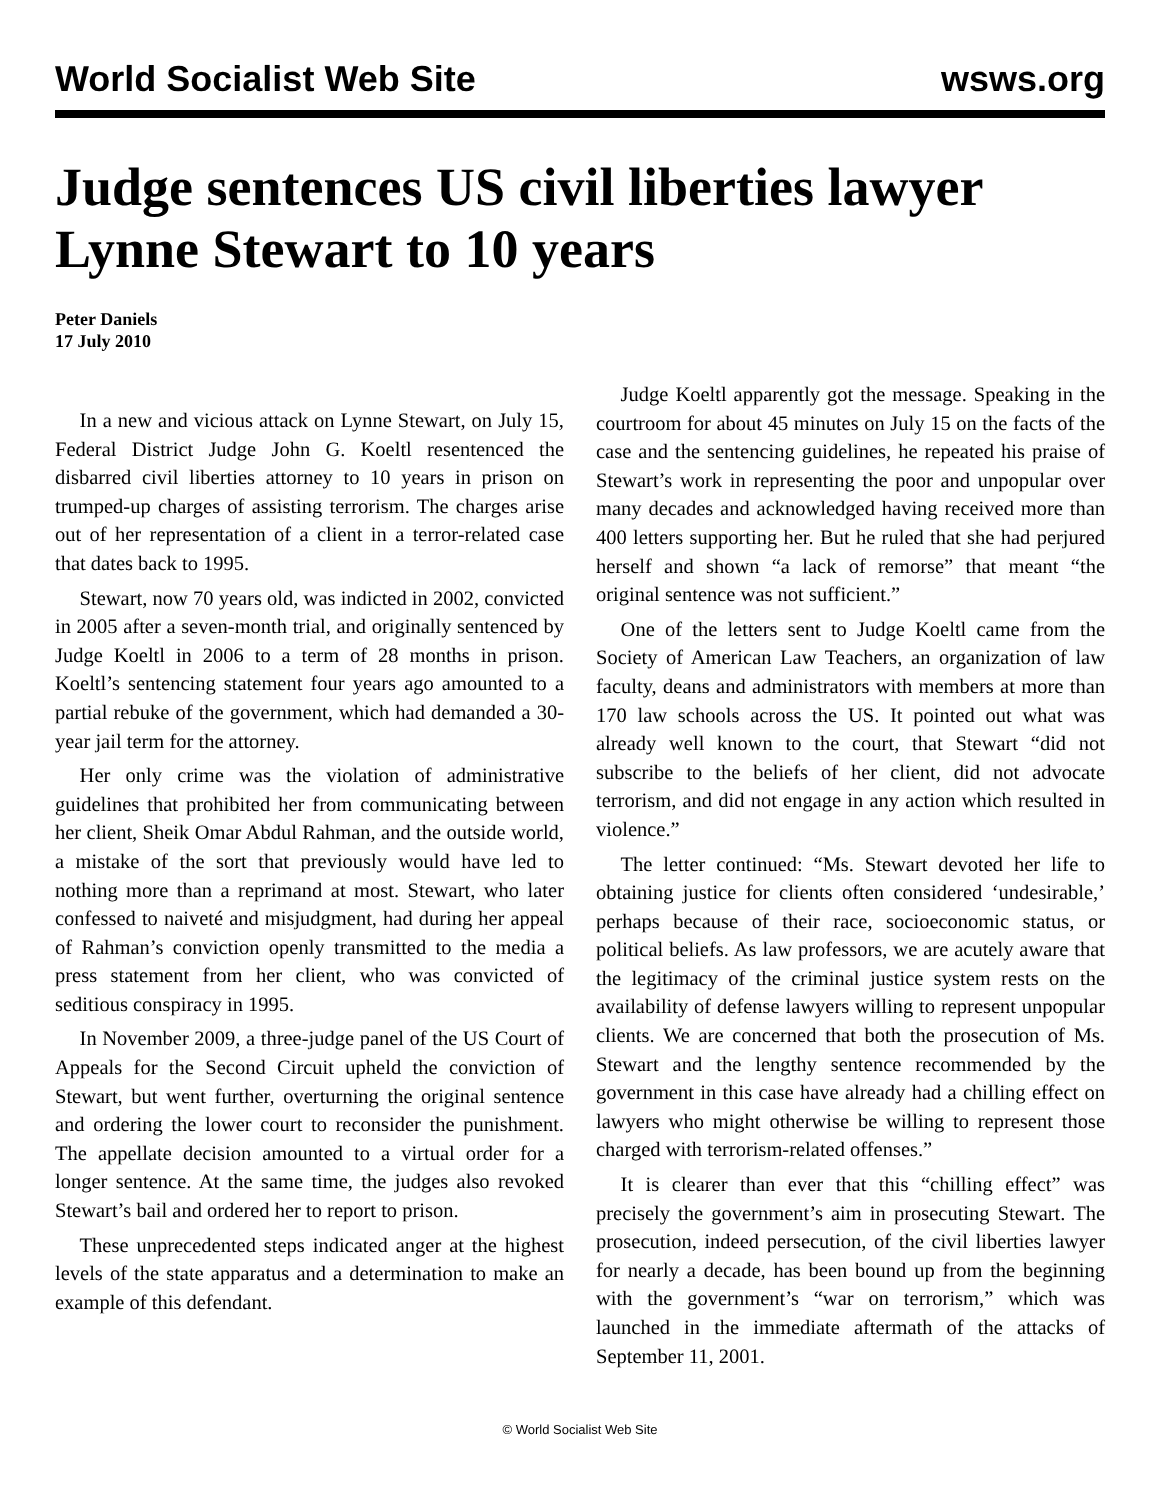World Socialist Web Site wsws.org
Judge sentences US civil liberties lawyer Lynne Stewart to 10 years
Peter Daniels
17 July 2010
In a new and vicious attack on Lynne Stewart, on July 15, Federal District Judge John G. Koeltl resentenced the disbarred civil liberties attorney to 10 years in prison on trumped-up charges of assisting terrorism. The charges arise out of her representation of a client in a terror-related case that dates back to 1995.
Stewart, now 70 years old, was indicted in 2002, convicted in 2005 after a seven-month trial, and originally sentenced by Judge Koeltl in 2006 to a term of 28 months in prison. Koeltl’s sentencing statement four years ago amounted to a partial rebuke of the government, which had demanded a 30-year jail term for the attorney.
Her only crime was the violation of administrative guidelines that prohibited her from communicating between her client, Sheik Omar Abdul Rahman, and the outside world, a mistake of the sort that previously would have led to nothing more than a reprimand at most. Stewart, who later confessed to naiveté and misjudgment, had during her appeal of Rahman’s conviction openly transmitted to the media a press statement from her client, who was convicted of seditious conspiracy in 1995.
In November 2009, a three-judge panel of the US Court of Appeals for the Second Circuit upheld the conviction of Stewart, but went further, overturning the original sentence and ordering the lower court to reconsider the punishment. The appellate decision amounted to a virtual order for a longer sentence. At the same time, the judges also revoked Stewart’s bail and ordered her to report to prison.
These unprecedented steps indicated anger at the highest levels of the state apparatus and a determination to make an example of this defendant.
Judge Koeltl apparently got the message. Speaking in the courtroom for about 45 minutes on July 15 on the facts of the case and the sentencing guidelines, he repeated his praise of Stewart’s work in representing the poor and unpopular over many decades and acknowledged having received more than 400 letters supporting her. But he ruled that she had perjured herself and shown “a lack of remorse” that meant “the original sentence was not sufficient.”
One of the letters sent to Judge Koeltl came from the Society of American Law Teachers, an organization of law faculty, deans and administrators with members at more than 170 law schools across the US. It pointed out what was already well known to the court, that Stewart “did not subscribe to the beliefs of her client, did not advocate terrorism, and did not engage in any action which resulted in violence.”
The letter continued: “Ms. Stewart devoted her life to obtaining justice for clients often considered ‘undesirable,’ perhaps because of their race, socioeconomic status, or political beliefs. As law professors, we are acutely aware that the legitimacy of the criminal justice system rests on the availability of defense lawyers willing to represent unpopular clients. We are concerned that both the prosecution of Ms. Stewart and the lengthy sentence recommended by the government in this case have already had a chilling effect on lawyers who might otherwise be willing to represent those charged with terrorism-related offenses.”
It is clearer than ever that this “chilling effect” was precisely the government’s aim in prosecuting Stewart. The prosecution, indeed persecution, of the civil liberties lawyer for nearly a decade, has been bound up from the beginning with the government’s “war on terrorism,” which was launched in the immediate aftermath of the attacks of September 11, 2001.
© World Socialist Web Site